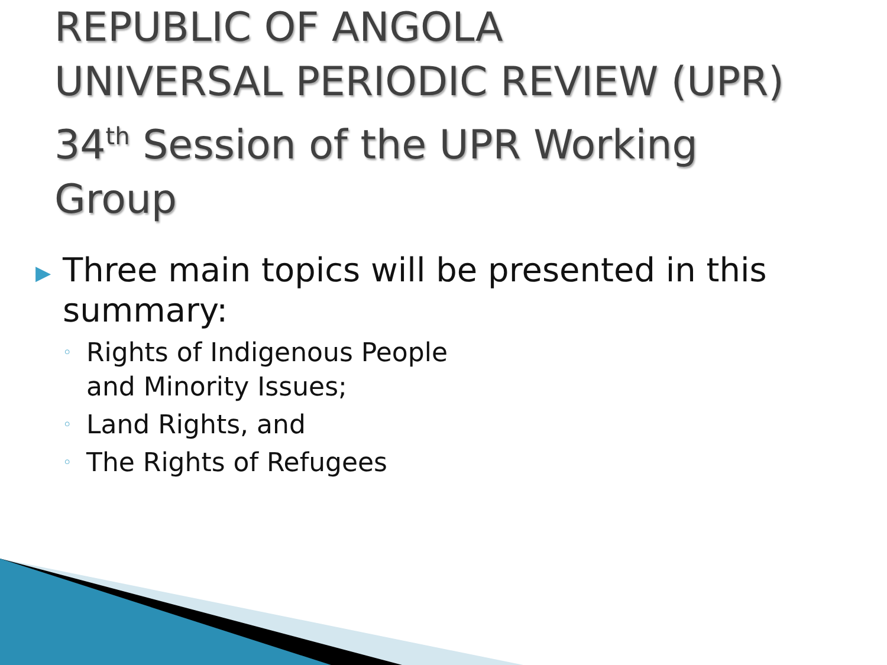REPUBLIC OF ANGOLA
UNIVERSAL PERIODIC REVIEW (UPR)
34<sup>th</sup> Session of the UPR Working
Group
▶
Three main topics will be presented in this
summary:
◦ Rights of Indigenous People
and Minority Issues;
◦ Land Rights, and
◦ The Rights of Refugees